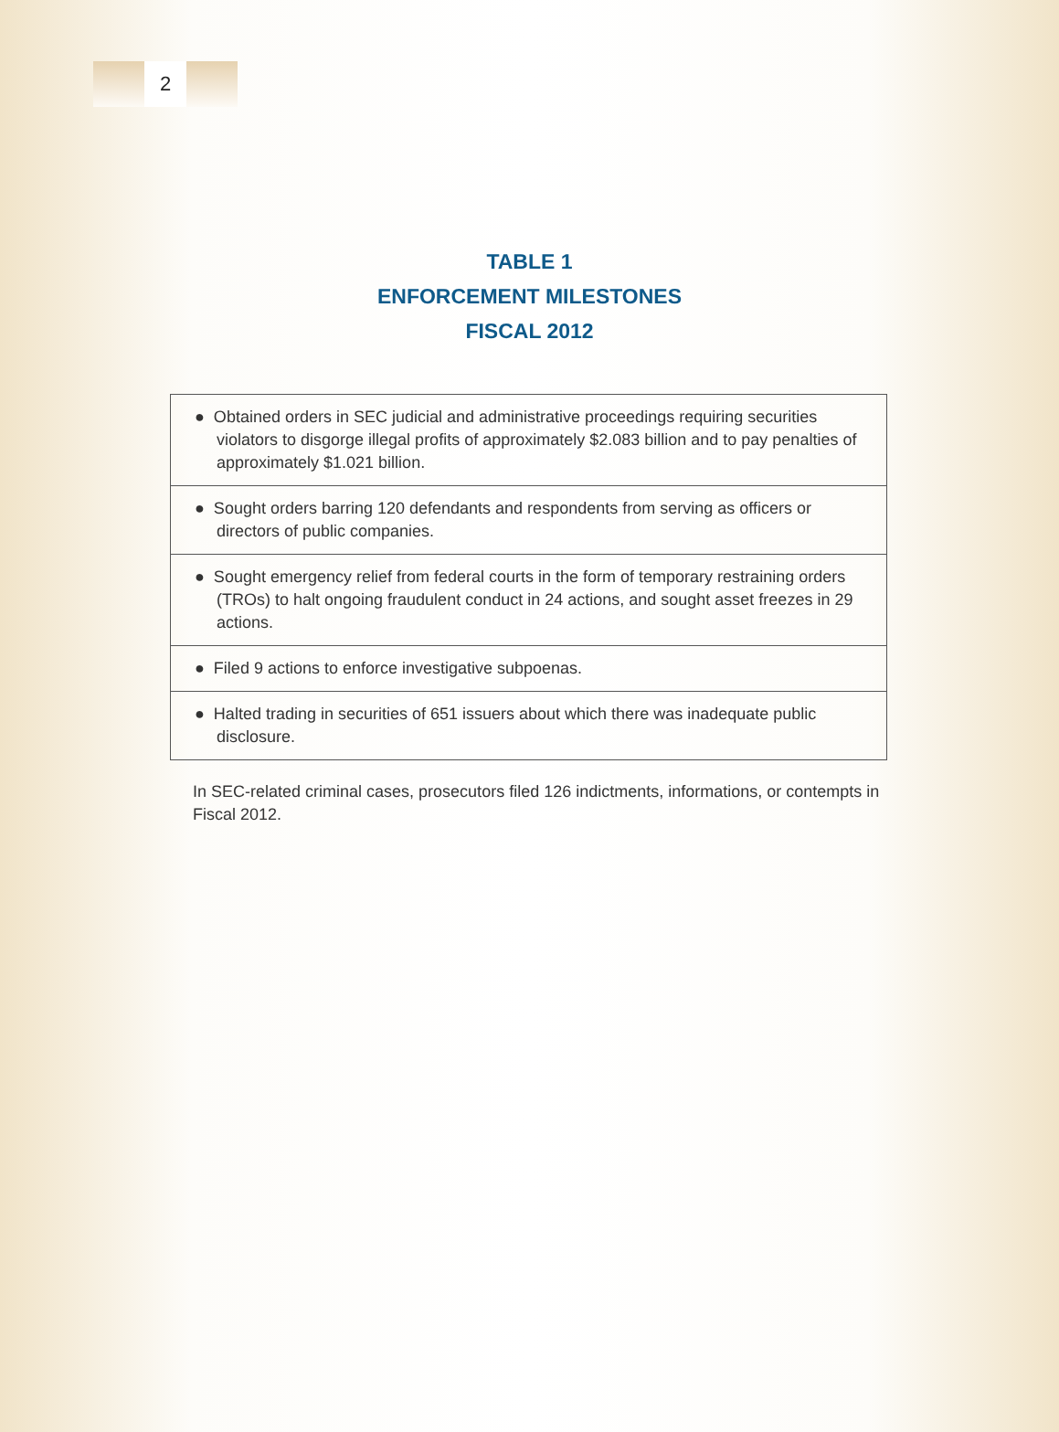2
TABLE 1
ENFORCEMENT MILESTONES
FISCAL 2012
| ● Obtained orders in SEC judicial and administrative proceedings requiring securities violators to disgorge illegal profits of approximately $2.083 billion and to pay penalties of approximately $1.021 billion. |
| ● Sought orders barring 120 defendants and respondents from serving as officers or directors of public companies. |
| ● Sought emergency relief from federal courts in the form of temporary restraining orders (TROs) to halt ongoing fraudulent conduct in 24 actions, and sought asset freezes in 29 actions. |
| ● Filed 9 actions to enforce investigative subpoenas. |
| ● Halted trading in securities of 651 issuers about which there was inadequate public disclosure. |
In SEC-related criminal cases, prosecutors filed 126 indictments, informations, or contempts in Fiscal 2012.